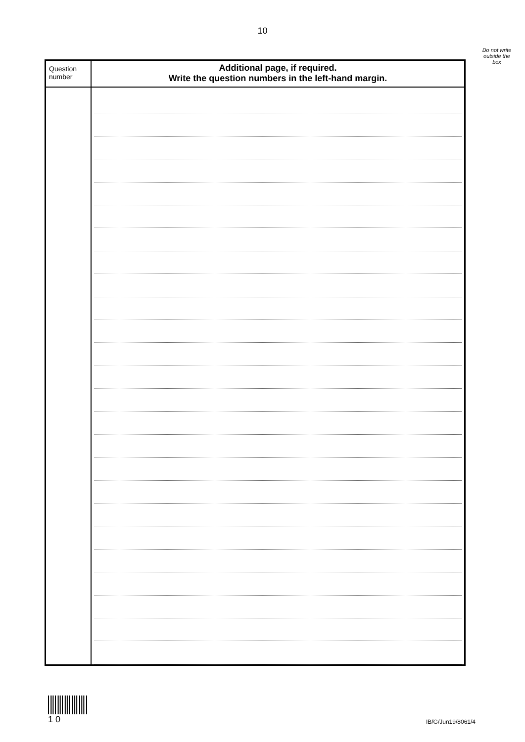10
Do not write outside the box
| Question number | Additional page, if required. Write the question numbers in the left-hand margin. |
| --- | --- |
1 0
IB/G/Jun19/8061/4